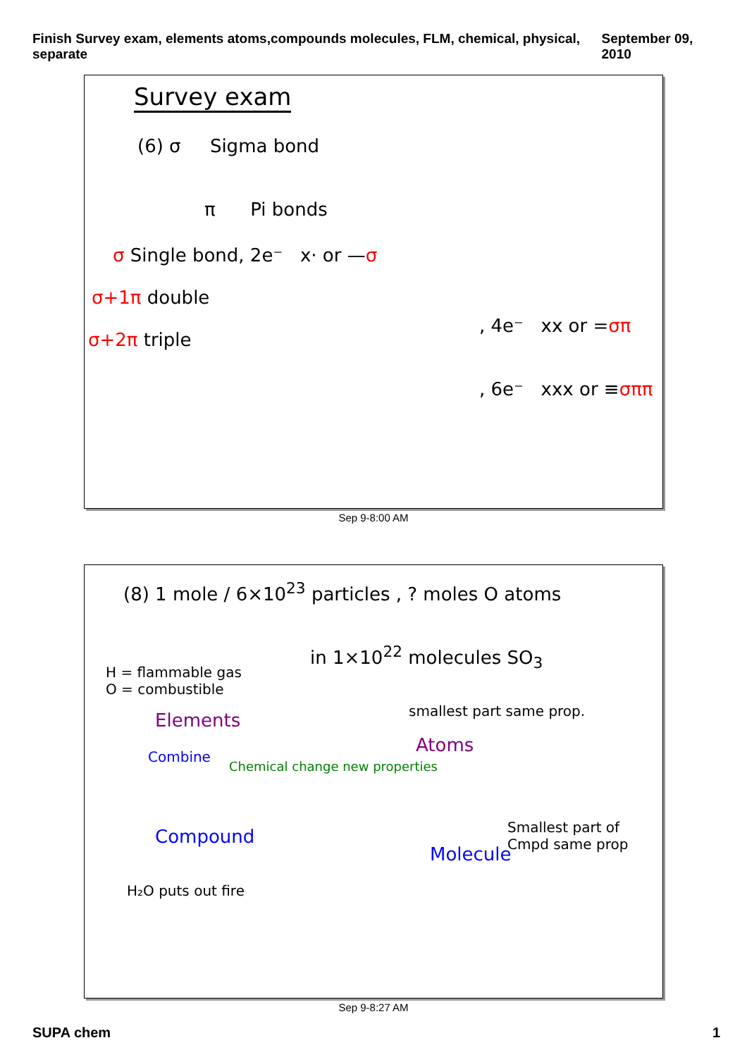Finish Survey exam, elements atoms,compounds molecules, FLM, chemical, physical, separate September 09, 2010
Survey exam
(6) σ Sigma bond
π Pi bonds
σ Single bond, 2e⁻ x· or —σ
σ+1π double
, 4e⁻ xx or =σπ
σ+2π triple
, 6e⁻ xxx or ≡σππ
Sep 9-8:00 AM
(8) 1 mole / 6×10<sup>23</sup> particles , ? moles O atoms
in 1×10<sup>22</sup> molecules SO<sub>3</sub>
H = flammable gas
O = combustible
Elements smallest part same prop.
Atoms
Combine
Chemical change new properties
Compound
Molecule
Smallest part of Cmpd same prop
H₂O puts out fire
Sep 9-8:27 AM
SUPA chem 1